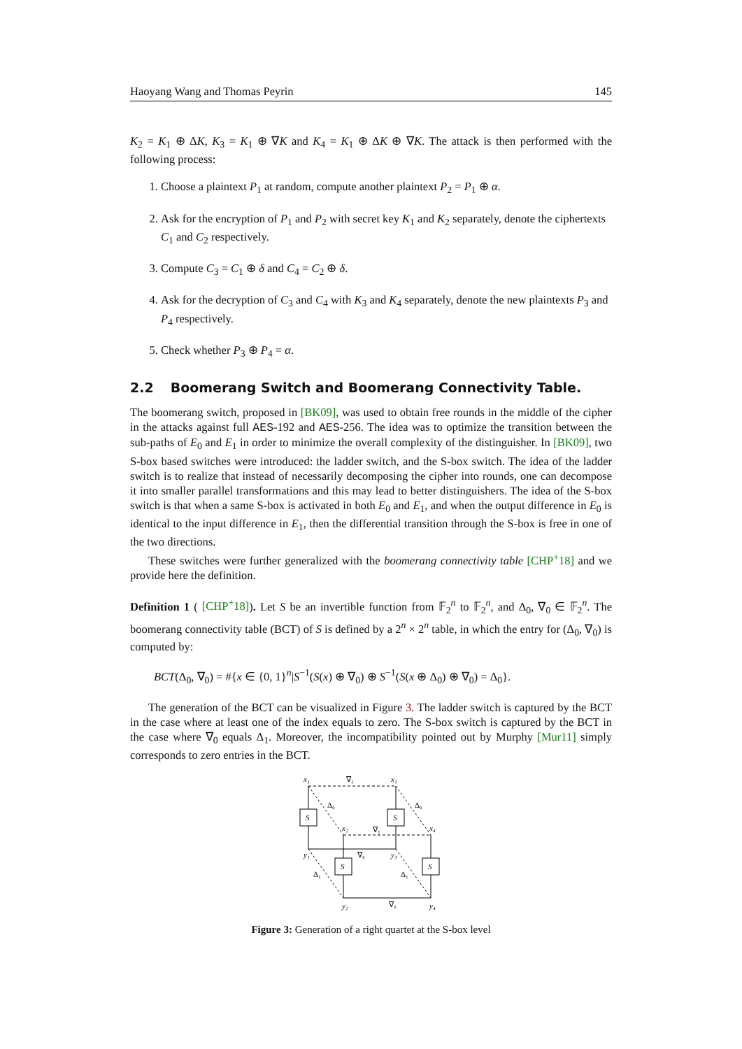Haoyang Wang and Thomas Peyrin 145
K<sub>2</sub> = K<sub>1</sub> ⊕ ΔK, K<sub>3</sub> = K<sub>1</sub> ⊕ ∇K and K<sub>4</sub> = K<sub>1</sub> ⊕ ΔK ⊕ ∇K. The attack is then performed with the following process:
1. Choose a plaintext P<sub>1</sub> at random, compute another plaintext P<sub>2</sub> = P<sub>1</sub> ⊕ α.
2. Ask for the encryption of P<sub>1</sub> and P<sub>2</sub> with secret key K<sub>1</sub> and K<sub>2</sub> separately, denote the ciphertexts C<sub>1</sub> and C<sub>2</sub> respectively.
3. Compute C<sub>3</sub> = C<sub>1</sub> ⊕ δ and C<sub>4</sub> = C<sub>2</sub> ⊕ δ.
4. Ask for the decryption of C<sub>3</sub> and C<sub>4</sub> with K<sub>3</sub> and K<sub>4</sub> separately, denote the new plaintexts P<sub>3</sub> and P<sub>4</sub> respectively.
5. Check whether P<sub>3</sub> ⊕ P<sub>4</sub> = α.
2.2 Boomerang Switch and Boomerang Connectivity Table.
The boomerang switch, proposed in [BK09], was used to obtain free rounds in the middle of the cipher in the attacks against full AES-192 and AES-256. The idea was to optimize the transition between the sub-paths of E<sub>0</sub> and E<sub>1</sub> in order to minimize the overall complexity of the distinguisher. In [BK09], two S-box based switches were introduced: the ladder switch, and the S-box switch. The idea of the ladder switch is to realize that instead of necessarily decomposing the cipher into rounds, one can decompose it into smaller parallel transformations and this may lead to better distinguishers. The idea of the S-box switch is that when a same S-box is activated in both E<sub>0</sub> and E<sub>1</sub>, and when the output difference in E<sub>0</sub> is identical to the input difference in E<sub>1</sub>, then the differential transition through the S-box is free in one of the two directions.
These switches were further generalized with the boomerang connectivity table [CHP<sup>+</sup>18] and we provide here the definition.
Definition 1 ( [CHP<sup>+</sup>18]). Let S be an invertible function from 𝔽<sub>2</sub><sup>n</sup> to 𝔽<sub>2</sub><sup>n</sup>, and Δ<sub>0</sub>, ∇<sub>0</sub> ∈ 𝔽<sub>2</sub><sup>n</sup>. The boomerang connectivity table (BCT) of S is defined by a 2<sup>n</sup> × 2<sup>n</sup> table, in which the entry for (Δ<sub>0</sub>, ∇<sub>0</sub>) is computed by:
BCT(Δ<sub>0</sub>, ∇<sub>0</sub>) = #{x ∈ {0, 1}<sup>n</sup>|S<sup>−1</sup>(S(x) ⊕ ∇<sub>0</sub>) ⊕ S<sup>−1</sup>(S(x ⊕ Δ<sub>0</sub>) ⊕ ∇<sub>0</sub>) = Δ<sub>0</sub>}.
The generation of the BCT can be visualized in Figure 3. The ladder switch is captured by the BCT in the case where at least one of the index equals to zero. The S-box switch is captured by the BCT in the case where ∇<sub>0</sub> equals Δ<sub>1</sub>. Moreover, the incompatibility pointed out by Murphy [Mur11] simply corresponds to zero entries in the BCT.
S
S
S
S
x₁
x₃
x₂
x₄
y₁
y₃
y₂
y₄
∇₁
∇₁
∇₀
∇₀
Δ₀
Δ₀
Δ₁
Δ₁
Figure 3: Generation of a right quartet at the S-box level